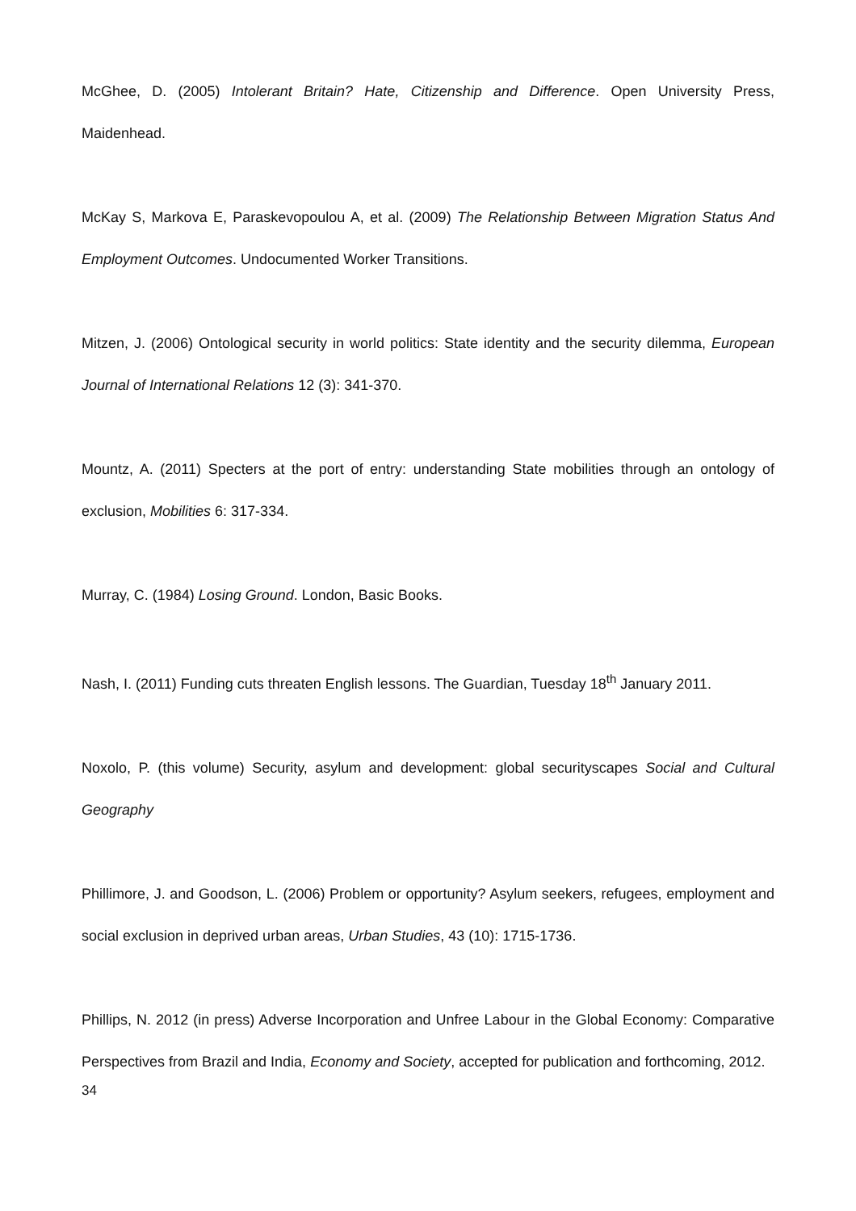McGhee, D. (2005) Intolerant Britain? Hate, Citizenship and Difference. Open University Press, Maidenhead.
McKay S, Markova E, Paraskevopoulou A, et al. (2009) The Relationship Between Migration Status And Employment Outcomes. Undocumented Worker Transitions.
Mitzen, J. (2006) Ontological security in world politics: State identity and the security dilemma, European Journal of International Relations 12 (3): 341-370.
Mountz, A. (2011) Specters at the port of entry: understanding State mobilities through an ontology of exclusion, Mobilities 6: 317-334.
Murray, C. (1984) Losing Ground. London, Basic Books.
Nash, I. (2011) Funding cuts threaten English lessons. The Guardian, Tuesday 18<sup>th</sup> January 2011.
Noxolo, P. (this volume) Security, asylum and development: global securityscapes Social and Cultural Geography
Phillimore, J. and Goodson, L. (2006) Problem or opportunity? Asylum seekers, refugees, employment and social exclusion in deprived urban areas, Urban Studies, 43 (10): 1715-1736.
Phillips, N. 2012 (in press) Adverse Incorporation and Unfree Labour in the Global Economy: Comparative Perspectives from Brazil and India, Economy and Society, accepted for publication and forthcoming, 2012.
34